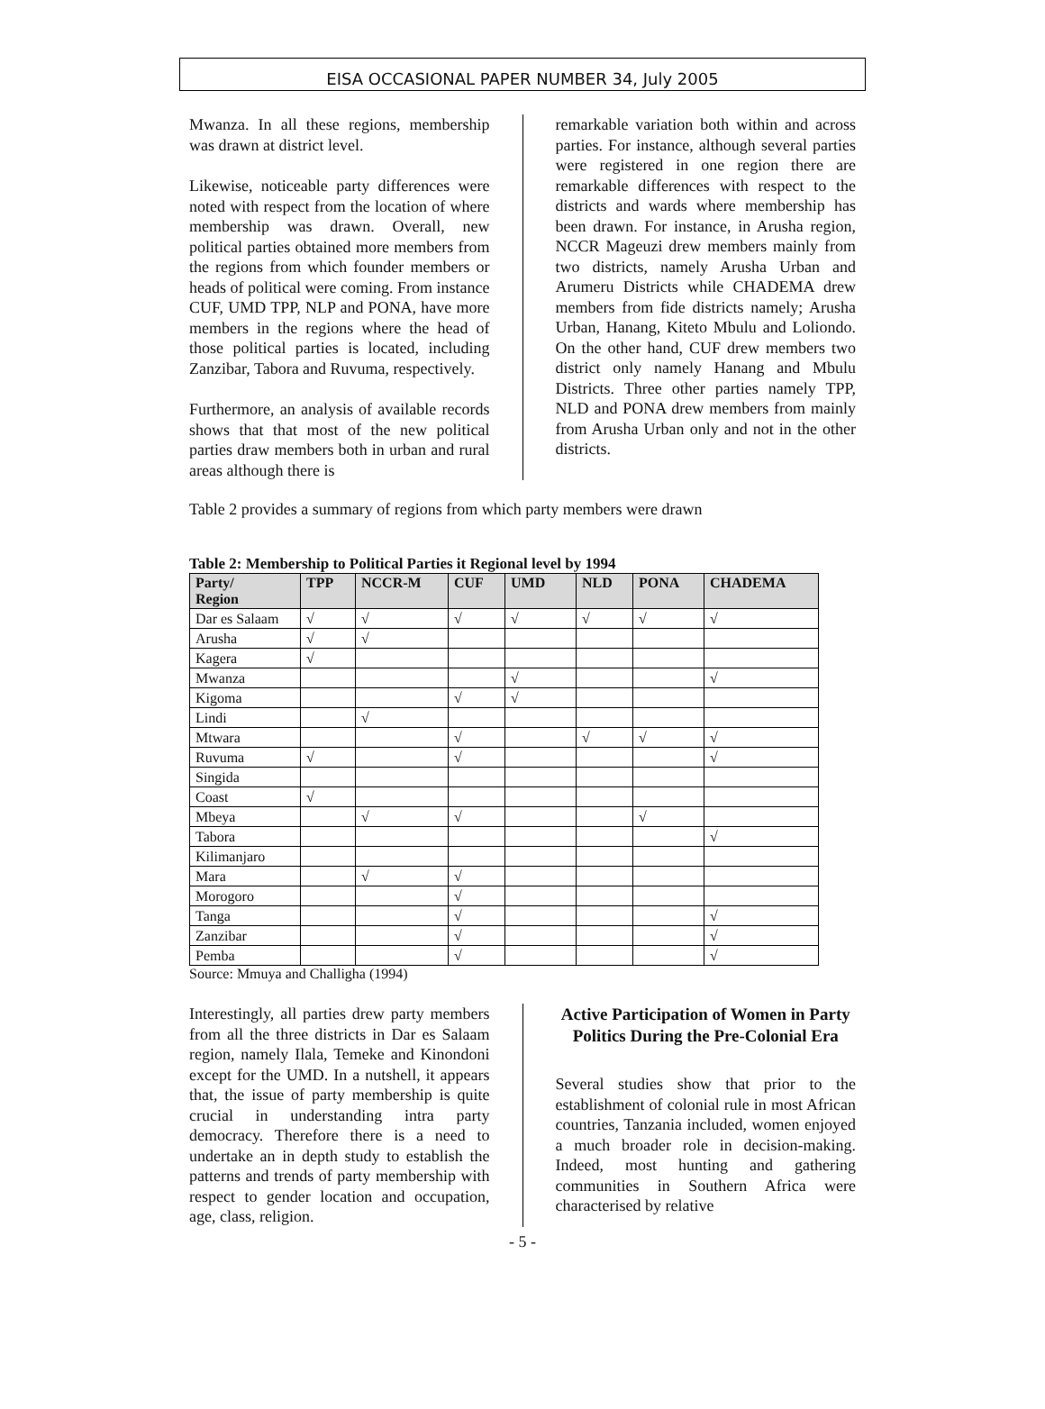EISA OCCASIONAL PAPER NUMBER 34, July 2005
Mwanza. In all these regions, membership was drawn at district level.
Likewise, noticeable party differences were noted with respect from the location of where membership was drawn. Overall, new political parties obtained more members from the regions from which founder members or heads of political were coming. From instance CUF, UMD TPP, NLP and PONA, have more members in the regions where the head of those political parties is located, including Zanzibar, Tabora and Ruvuma, respectively.
Furthermore, an analysis of available records shows that that most of the new political parties draw members both in urban and rural areas although there is
remarkable variation both within and across parties. For instance, although several parties were registered in one region there are remarkable differences with respect to the districts and wards where membership has been drawn. For instance, in Arusha region, NCCR Mageuzi drew members mainly from two districts, namely Arusha Urban and Arumeru Districts while CHADEMA drew members from fide districts namely; Arusha Urban, Hanang, Kiteto Mbulu and Loliondo. On the other hand, CUF drew members two district only namely Hanang and Mbulu Districts. Three other parties namely TPP, NLD and PONA drew members from mainly from Arusha Urban only and not in the other districts.
Table 2 provides a summary of regions from which party members were drawn
Table 2: Membership to Political Parties it Regional level by 1994
| Party/ Region | TPP | NCCR-M | CUF | UMD | NLD | PONA | CHADEMA |
| --- | --- | --- | --- | --- | --- | --- | --- |
| Dar es Salaam | √ | √ | √ | √ | √ | √ | √ |
| Arusha | √ | √ | | | | | |
| Kagera | √ | | | | | | |
| Mwanza | | | | √ | | | √ |
| Kigoma | | | √ | √ | | | |
| Lindi | | √ | | | | | |
| Mtwara | | | √ | | √ | √ | √ |
| Ruvuma | √ | | √ | | | | √ |
| Singida | | | | | | | |
| Coast | √ | | | | | | |
| Mbeya | | √ | √ | | | √ | |
| Tabora | | | | | | | √ |
| Kilimanjaro | | | | | | | |
| Mara | | √ | √ | | | | |
| Morogoro | | | √ | | | | |
| Tanga | | | √ | | | | √ |
| Zanzibar | | | √ | | | | √ |
| Pemba | | | √ | | | | √ |
Source: Mmuya and Challigha (1994)
Interestingly, all parties drew party members from all the three districts in Dar es Salaam region, namely Ilala, Temeke and Kinondoni except for the UMD. In a nutshell, it appears that, the issue of party membership is quite crucial in understanding intra party democracy. Therefore there is a need to undertake an in depth study to establish the patterns and trends of party membership with respect to gender location and occupation, age, class, religion.
Active Participation of Women in Party Politics During the Pre-Colonial Era
Several studies show that prior to the establishment of colonial rule in most African countries, Tanzania included, women enjoyed a much broader role in decision-making. Indeed, most hunting and gathering communities in Southern Africa were characterised by relative
- 5 -